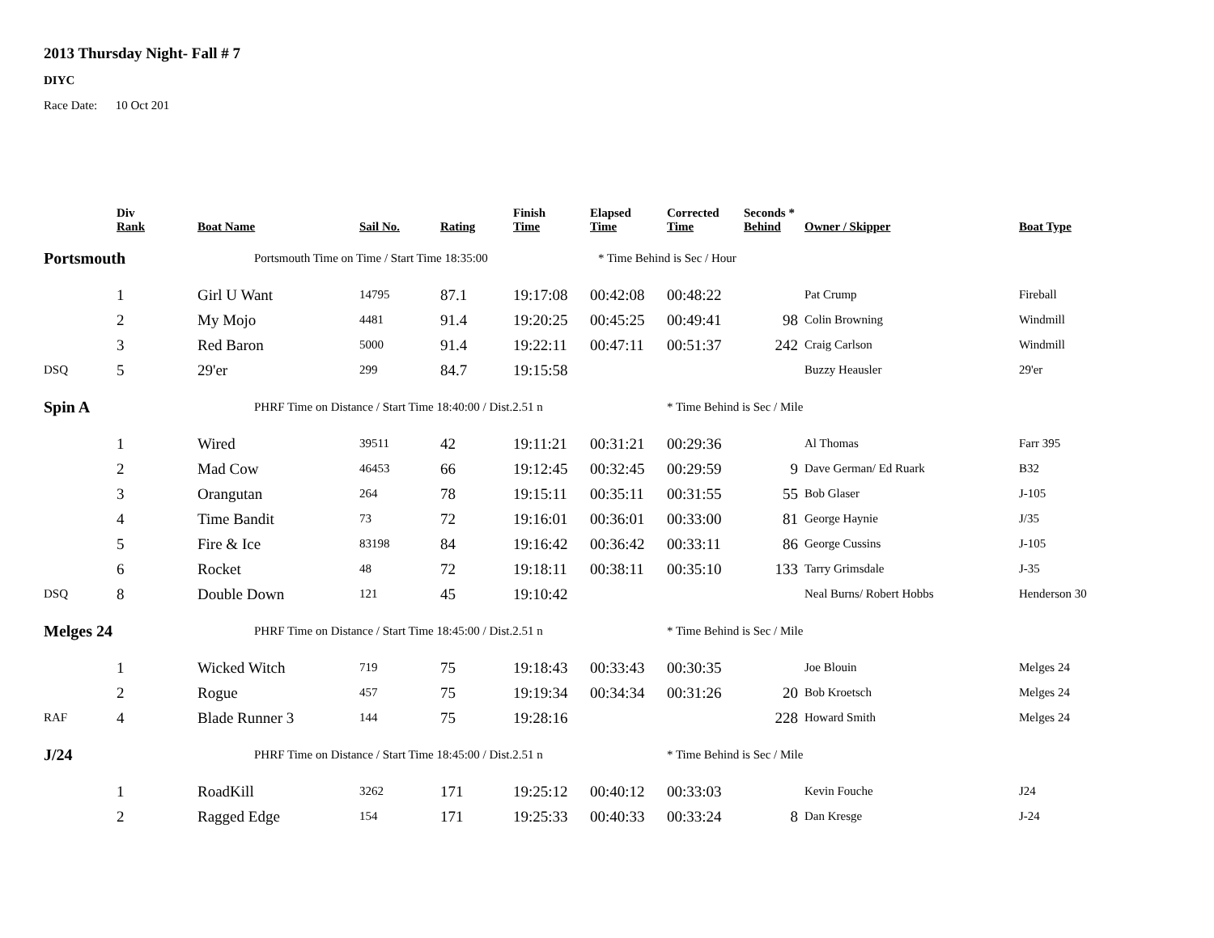2013 Thursday Night- Fall # 7
DIYC
Race Date: 10 Oct 201
| | Div Rank | Boat Name | Sail No. | Rating | Finish Time | Elapsed Time | Corrected Time | Seconds * Behind | Owner / Skipper | Boat Type |
| --- | --- | --- | --- | --- | --- | --- | --- | --- | --- | --- |
| Portsmouth | | Portsmouth Time on Time / Start Time 18:35:00 | | | | * Time Behind is Sec / Hour | | | | |
| | 1 | Girl U Want | 14795 | 87.1 | 19:17:08 | 00:42:08 | 00:48:22 | | Pat Crump | Fireball |
| | 2 | My Mojo | 4481 | 91.4 | 19:20:25 | 00:45:25 | 00:49:41 | 98 | Colin Browning | Windmill |
| | 3 | Red Baron | 5000 | 91.4 | 19:22:11 | 00:47:11 | 00:51:37 | 242 | Craig Carlson | Windmill |
| DSQ | 5 | 29'er | 299 | 84.7 | 19:15:58 | | | | Buzzy Heausler | 29'er |
| Spin A | | PHRF Time on Distance / Start Time 18:40:00 / Dist.2.51 n | | | | | * Time Behind is Sec / Mile | | | |
| | 1 | Wired | 39511 | 42 | 19:11:21 | 00:31:21 | 00:29:36 | | Al Thomas | Farr 395 |
| | 2 | Mad Cow | 46453 | 66 | 19:12:45 | 00:32:45 | 00:29:59 | 9 | Dave German/ Ed Ruark | B32 |
| | 3 | Orangutan | 264 | 78 | 19:15:11 | 00:35:11 | 00:31:55 | 55 | Bob Glaser | J-105 |
| | 4 | Time Bandit | 73 | 72 | 19:16:01 | 00:36:01 | 00:33:00 | 81 | George Haynie | J/35 |
| | 5 | Fire & Ice | 83198 | 84 | 19:16:42 | 00:36:42 | 00:33:11 | 86 | George Cussins | J-105 |
| | 6 | Rocket | 48 | 72 | 19:18:11 | 00:38:11 | 00:35:10 | 133 | Tarry Grimsdale | J-35 |
| DSQ | 8 | Double Down | 121 | 45 | 19:10:42 | | | | Neal Burns/ Robert Hobbs | Henderson 30 |
| Melges 24 | | PHRF Time on Distance / Start Time 18:45:00 / Dist.2.51 n | | | | | * Time Behind is Sec / Mile | | | |
| | 1 | Wicked Witch | 719 | 75 | 19:18:43 | 00:33:43 | 00:30:35 | | Joe Blouin | Melges 24 |
| | 2 | Rogue | 457 | 75 | 19:19:34 | 00:34:34 | 00:31:26 | 20 | Bob Kroetsch | Melges 24 |
| RAF | 4 | Blade Runner 3 | 144 | 75 | 19:28:16 | | | 228 | Howard Smith | Melges 24 |
| J/24 | | PHRF Time on Distance / Start Time 18:45:00 / Dist.2.51 n | | | | | * Time Behind is Sec / Mile | | | |
| | 1 | RoadKill | 3262 | 171 | 19:25:12 | 00:40:12 | 00:33:03 | | Kevin Fouche | J24 |
| | 2 | Ragged Edge | 154 | 171 | 19:25:33 | 00:40:33 | 00:33:24 | 8 | Dan Kresge | J-24 |